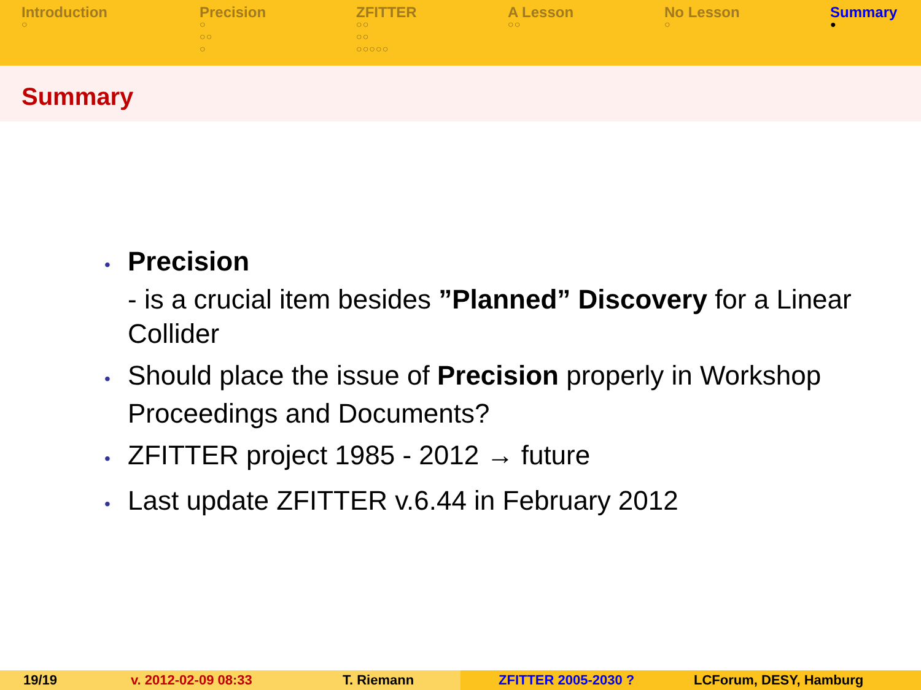Introduction
○
Precision
○
○○
○
ZFITTER
○○
○○
○○○○○
A Lesson
○○
No Lesson
○
Summary
●
Summary
• Precision
- is a crucial item besides ”Planned” Discovery for a Linear Collider
• Should place the issue of Precision properly in Workshop Proceedings and Documents?
• ZFITTER project 1985 - 2012 → future
• Last update ZFITTER v.6.44 in February 2012
19/19 v. 2012-02-09 08:33 T. Riemann ZFITTER 2005-2030 ? LCForum, DESY, Hamburg